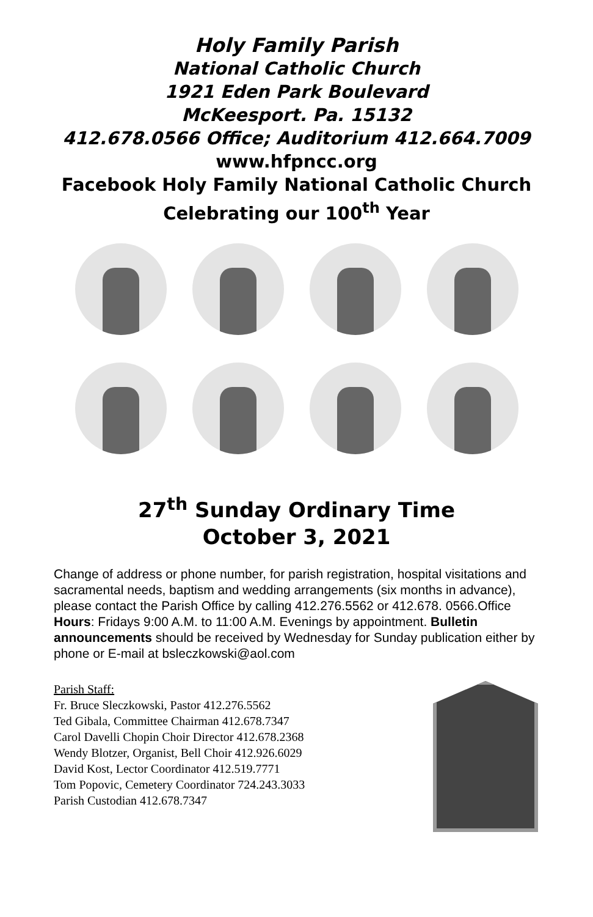Holy Family Parish
National Catholic Church
1921 Eden Park Boulevard
McKeesport. Pa. 15132
412.678.0566 Office; Auditorium 412.664.7009
www.hfpncc.org
Facebook Holy Family National Catholic Church
Celebrating our 100<sup>th</sup> Year
27<sup>th</sup> Sunday Ordinary Time
October 3, 2021
Change of address or phone number, for parish registration, hospital visitations and sacramental needs, baptism and wedding arrangements (six months in advance), please contact the Parish Office by calling 412.276.5562 or 412.678. 0566.Office Hours: Fridays 9:00 A.M. to 11:00 A.M. Evenings by appointment. Bulletin announcements should be received by Wednesday for Sunday publication either by phone or E-mail at bsleczkowski@aol.com
Parish Staff:
Fr. Bruce Sleczkowski, Pastor 412.276.5562
Ted Gibala, Committee Chairman 412.678.7347
Carol Davelli Chopin Choir Director 412.678.2368
Wendy Blotzer, Organist, Bell Choir 412.926.6029
David Kost, Lector Coordinator 412.519.7771
Tom Popovic, Cemetery Coordinator 724.243.3033
Parish Custodian 412.678.7347